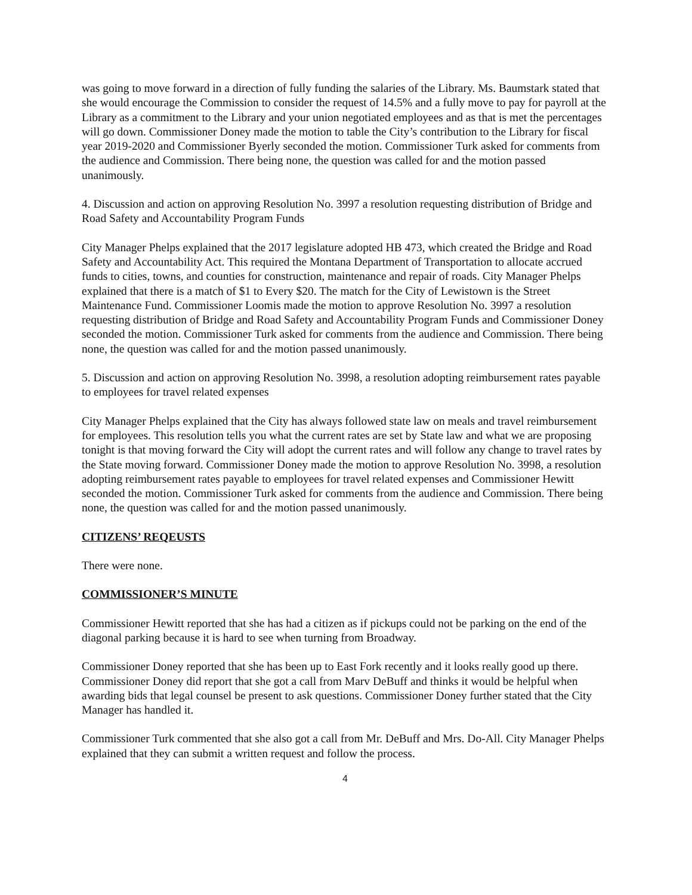was going to move forward in a direction of fully funding the salaries of the Library. Ms. Baumstark stated that she would encourage the Commission to consider the request of 14.5% and a fully move to pay for payroll at the Library as a commitment to the Library and your union negotiated employees and as that is met the percentages will go down. Commissioner Doney made the motion to table the City’s contribution to the Library for fiscal year 2019-2020 and Commissioner Byerly seconded the motion. Commissioner Turk asked for comments from the audience and Commission. There being none, the question was called for and the motion passed unanimously.
4. Discussion and action on approving Resolution No. 3997 a resolution requesting distribution of Bridge and Road Safety and Accountability Program Funds
City Manager Phelps explained that the 2017 legislature adopted HB 473, which created the Bridge and Road Safety and Accountability Act. This required the Montana Department of Transportation to allocate accrued funds to cities, towns, and counties for construction, maintenance and repair of roads. City Manager Phelps explained that there is a match of $1 to Every $20. The match for the City of Lewistown is the Street Maintenance Fund. Commissioner Loomis made the motion to approve Resolution No. 3997 a resolution requesting distribution of Bridge and Road Safety and Accountability Program Funds and Commissioner Doney seconded the motion. Commissioner Turk asked for comments from the audience and Commission. There being none, the question was called for and the motion passed unanimously.
5. Discussion and action on approving Resolution No. 3998, a resolution adopting reimbursement rates payable to employees for travel related expenses
City Manager Phelps explained that the City has always followed state law on meals and travel reimbursement for employees. This resolution tells you what the current rates are set by State law and what we are proposing tonight is that moving forward the City will adopt the current rates and will follow any change to travel rates by the State moving forward. Commissioner Doney made the motion to approve Resolution No. 3998, a resolution adopting reimbursement rates payable to employees for travel related expenses and Commissioner Hewitt seconded the motion. Commissioner Turk asked for comments from the audience and Commission. There being none, the question was called for and the motion passed unanimously.
CITIZENS’ REQEUSTS
There were none.
COMMISSIONER’S MINUTE
Commissioner Hewitt reported that she has had a citizen as if pickups could not be parking on the end of the diagonal parking because it is hard to see when turning from Broadway.
Commissioner Doney reported that she has been up to East Fork recently and it looks really good up there. Commissioner Doney did report that she got a call from Marv DeBuff and thinks it would be helpful when awarding bids that legal counsel be present to ask questions. Commissioner Doney further stated that the City Manager has handled it.
Commissioner Turk commented that she also got a call from Mr. DeBuff and Mrs. Do-All. City Manager Phelps explained that they can submit a written request and follow the process.
4